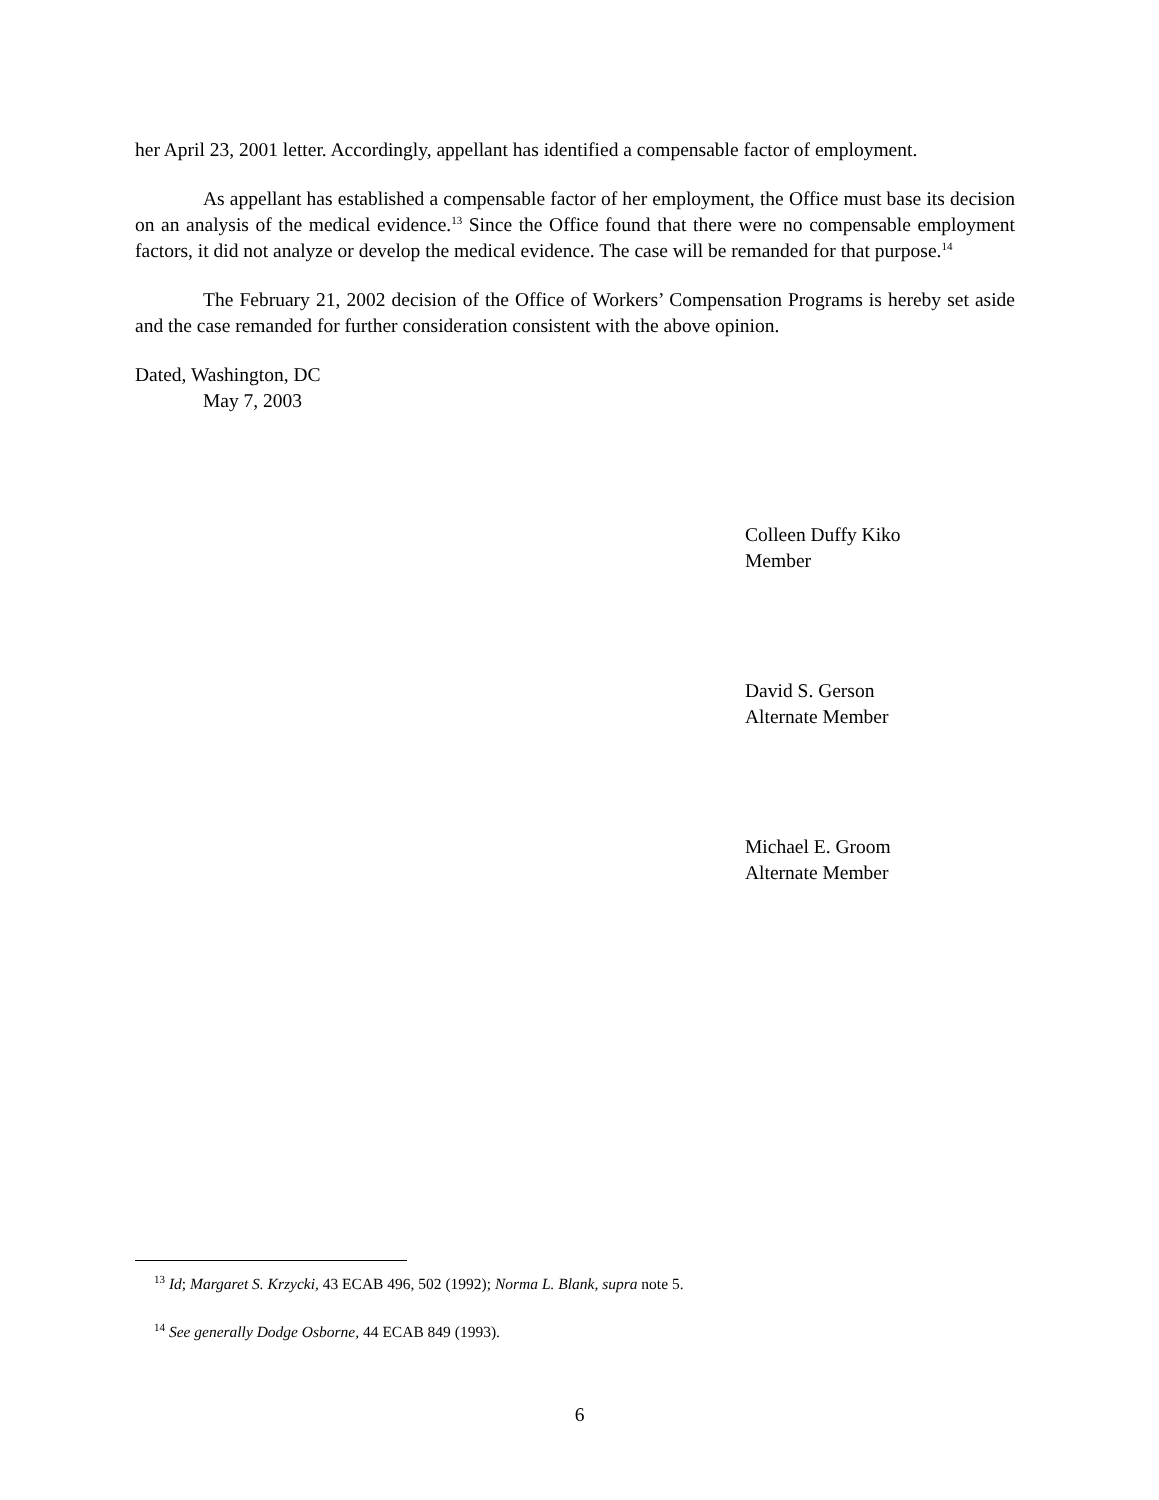her April 23, 2001 letter. Accordingly, appellant has identified a compensable factor of employment.
As appellant has established a compensable factor of her employment, the Office must base its decision on an analysis of the medical evidence.<sup>13</sup> Since the Office found that there were no compensable employment factors, it did not analyze or develop the medical evidence. The case will be remanded for that purpose.<sup>14</sup>
The February 21, 2002 decision of the Office of Workers’ Compensation Programs is hereby set aside and the case remanded for further consideration consistent with the above opinion.
Dated, Washington, DC
May 7, 2003
Colleen Duffy Kiko
Member
David S. Gerson
Alternate Member
Michael E. Groom
Alternate Member
<sup>13</sup> Id; Margaret S. Krzycki, 43 ECAB 496, 502 (1992); Norma L. Blank, supra note 5.
<sup>14</sup> See generally Dodge Osborne, 44 ECAB 849 (1993).
6